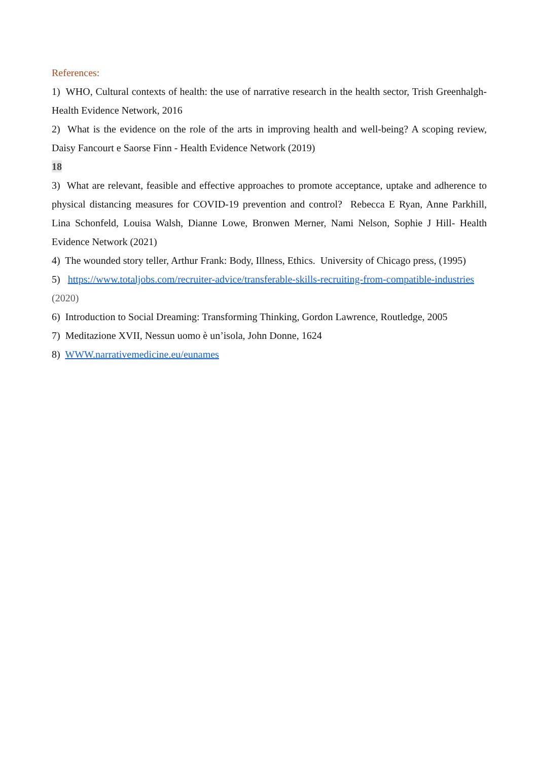References:
1) WHO, Cultural contexts of health: the use of narrative research in the health sector, Trish Greenhalgh- Health Evidence Network, 2016
2) What is the evidence on the role of the arts in improving health and well-being? A scoping review, Daisy Fancourt e Saorse Finn - Health Evidence Network (2019)
18
3) What are relevant, feasible and effective approaches to promote acceptance, uptake and adherence to physical distancing measures for COVID-19 prevention and control? Rebecca E Ryan, Anne Parkhill, Lina Schonfeld, Louisa Walsh, Dianne Lowe, Bronwen Merner, Nami Nelson, Sophie J Hill- Health Evidence Network (2021)
4) The wounded story teller, Arthur Frank: Body, Illness, Ethics. University of Chicago press, (1995)
5) https://www.totaljobs.com/recruiter-advice/transferable-skills-recruiting-from-compatible-industries (2020)
6) Introduction to Social Dreaming: Transforming Thinking, Gordon Lawrence, Routledge, 2005
7) Meditazione XVII, Nessun uomo è un’isola, John Donne, 1624
8) WWW.narrativemedicine.eu/eunames